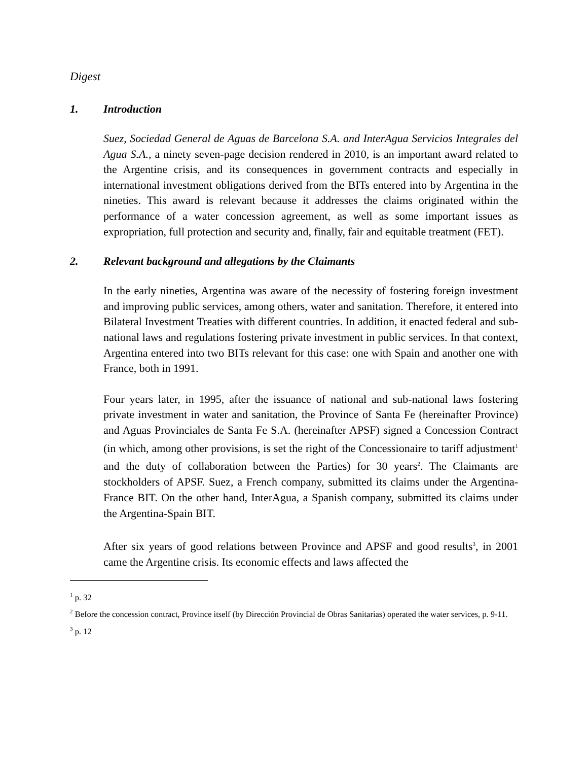Digest
1. Introduction
Suez, Sociedad General de Aguas de Barcelona S.A. and InterAgua Servicios Integrales del Agua S.A., a ninety seven-page decision rendered in 2010, is an important award related to the Argentine crisis, and its consequences in government contracts and especially in international investment obligations derived from the BITs entered into by Argentina in the nineties. This award is relevant because it addresses the claims originated within the performance of a water concession agreement, as well as some important issues as expropriation, full protection and security and, finally, fair and equitable treatment (FET).
2. Relevant background and allegations by the Claimants
In the early nineties, Argentina was aware of the necessity of fostering foreign investment and improving public services, among others, water and sanitation. Therefore, it entered into Bilateral Investment Treaties with different countries. In addition, it enacted federal and sub-national laws and regulations fostering private investment in public services. In that context, Argentina entered into two BITs relevant for this case: one with Spain and another one with France, both in 1991.
Four years later, in 1995, after the issuance of national and sub-national laws fostering private investment in water and sanitation, the Province of Santa Fe (hereinafter Province) and Aguas Provinciales de Santa Fe S.A. (hereinafter APSF) signed a Concession Contract (in which, among other provisions, is set the right of the Concessionaire to tariff adjustment<sup>1</sup> and the duty of collaboration between the Parties) for 30 years<sup>2</sup>. The Claimants are stockholders of APSF. Suez, a French company, submitted its claims under the Argentina-France BIT. On the other hand, InterAgua, a Spanish company, submitted its claims under the Argentina-Spain BIT.
After six years of good relations between Province and APSF and good results<sup>3</sup>, in 2001 came the Argentine crisis. Its economic effects and laws affected the
<sup>1</sup> p. 32
<sup>2</sup> Before the concession contract, Province itself (by Dirección Provincial de Obras Sanitarias) operated the water services, p. 9-11.
<sup>3</sup> p. 12